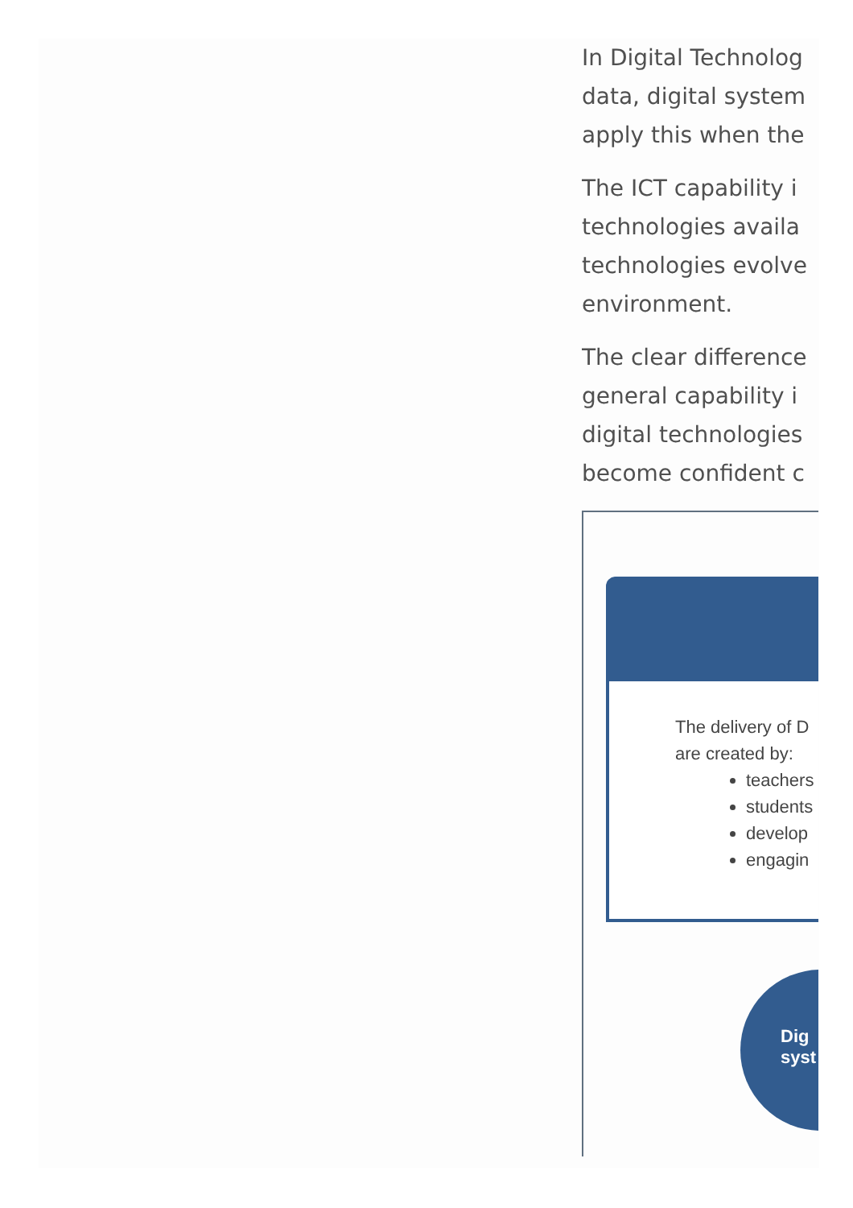In Digital Technolog
data, digital system
apply this when the
The ICT capability i
technologies availa
technologies evolve
environment.
The clear difference
general capability i
digital technologies
become confident c
The delivery of D
are created by:
teachers
students
develop
engagin
Dig
syst